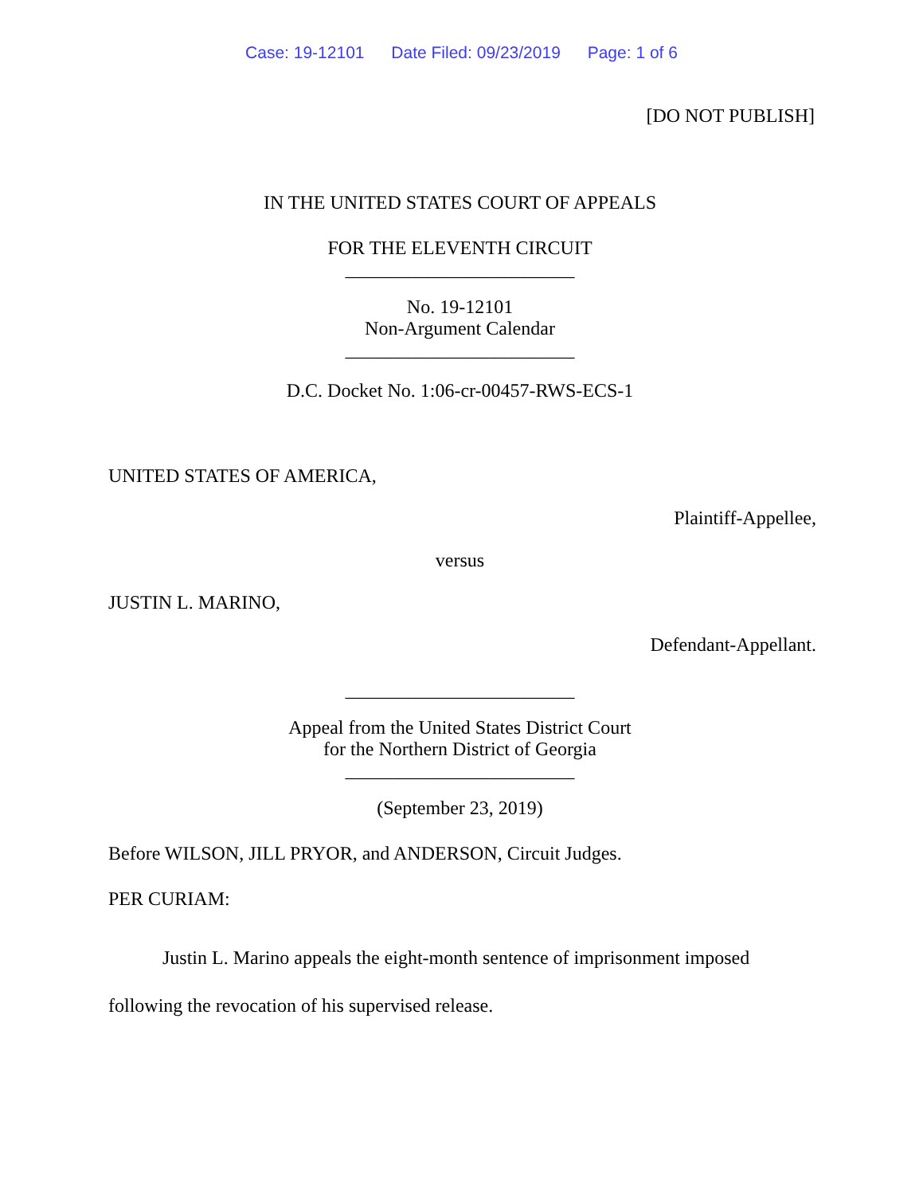Case: 19-12101 Date Filed: 09/23/2019 Page: 1 of 6
[DO NOT PUBLISH]
IN THE UNITED STATES COURT OF APPEALS
FOR THE ELEVENTH CIRCUIT
________________________
No. 19-12101
Non-Argument Calendar
________________________
D.C. Docket No. 1:06-cr-00457-RWS-ECS-1
UNITED STATES OF AMERICA,
Plaintiff-Appellee,
versus
JUSTIN L. MARINO,
Defendant-Appellant.
________________________
Appeal from the United States District Court
for the Northern District of Georgia
________________________
(September 23, 2019)
Before WILSON, JILL PRYOR, and ANDERSON, Circuit Judges.
PER CURIAM:
Justin L. Marino appeals the eight-month sentence of imprisonment imposed following the revocation of his supervised release.